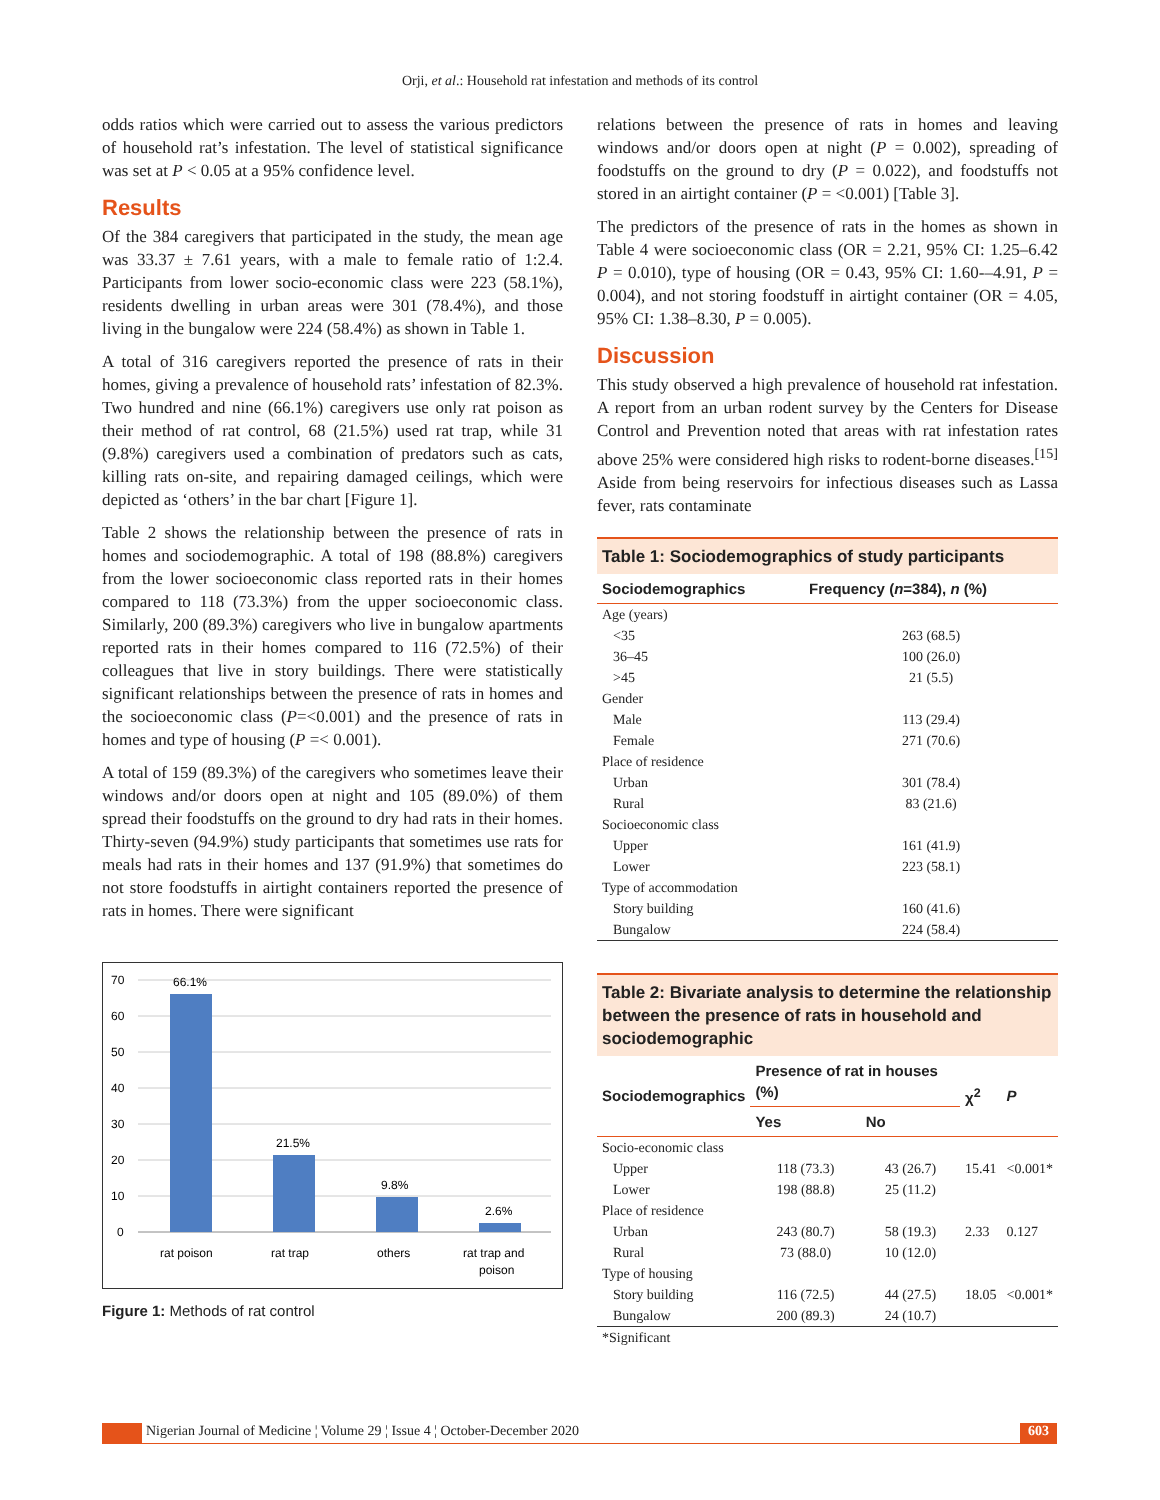Orji, et al.: Household rat infestation and methods of its control
odds ratios which were carried out to assess the various predictors of household rat’s infestation. The level of statistical significance was set at P < 0.05 at a 95% confidence level.
Results
Of the 384 caregivers that participated in the study, the mean age was 33.37 ± 7.61 years, with a male to female ratio of 1:2.4. Participants from lower socio-economic class were 223 (58.1%), residents dwelling in urban areas were 301 (78.4%), and those living in the bungalow were 224 (58.4%) as shown in Table 1.
A total of 316 caregivers reported the presence of rats in their homes, giving a prevalence of household rats’ infestation of 82.3%. Two hundred and nine (66.1%) caregivers use only rat poison as their method of rat control, 68 (21.5%) used rat trap, while 31 (9.8%) caregivers used a combination of predators such as cats, killing rats on-site, and repairing damaged ceilings, which were depicted as ‘others’ in the bar chart [Figure 1].
Table 2 shows the relationship between the presence of rats in homes and sociodemographic. A total of 198 (88.8%) caregivers from the lower socioeconomic class reported rats in their homes compared to 118 (73.3%) from the upper socioeconomic class. Similarly, 200 (89.3%) caregivers who live in bungalow apartments reported rats in their homes compared to 116 (72.5%) of their colleagues that live in story buildings. There were statistically significant relationships between the presence of rats in homes and the socioeconomic class (P=<0.001) and the presence of rats in homes and type of housing (P =< 0.001).
A total of 159 (89.3%) of the caregivers who sometimes leave their windows and/or doors open at night and 105 (89.0%) of them spread their foodstuffs on the ground to dry had rats in their homes. Thirty-seven (94.9%) study participants that sometimes use rats for meals had rats in their homes and 137 (91.9%) that sometimes do not store foodstuffs in airtight containers reported the presence of rats in homes. There were significant
70
60
50
40
30
20
10
0
66.1%
21.5%
9.8%
2.6%
rat poison
rat trap
others
rat trap and
poison
Figure 1: Methods of rat control
relations between the presence of rats in homes and leaving windows and/or doors open at night (P = 0.002), spreading of foodstuffs on the ground to dry (P = 0.022), and foodstuffs not stored in an airtight container (P = <0.001) [Table 3].
The predictors of the presence of rats in the homes as shown in Table 4 were socioeconomic class (OR = 2.21, 95% CI: 1.25–6.42 P = 0.010), type of housing (OR = 0.43, 95% CI: 1.60-–4.91, P = 0.004), and not storing foodstuff in airtight container (OR = 4.05, 95% CI: 1.38–8.30, P = 0.005).
Discussion
This study observed a high prevalence of household rat infestation. A report from an urban rodent survey by the Centers for Disease Control and Prevention noted that areas with rat infestation rates above 25% were considered high risks to rodent-borne diseases.<sup>[15]</sup> Aside from being reservoirs for infectious diseases such as Lassa fever, rats contaminate
Table 1: Sociodemographics of study participants
| Sociodemographics | Frequency ( n =384), n (%) |
| --- | --- |
| Age (years) | |
| <35 | 263 (68.5) |
| 36–45 | 100 (26.0) |
| >45 | 21 (5.5) |
| Gender | |
| Male | 113 (29.4) |
| Female | 271 (70.6) |
| Place of residence | |
| Urban | 301 (78.4) |
| Rural | 83 (21.6) |
| Socioeconomic class | |
| Upper | 161 (41.9) |
| Lower | 223 (58.1) |
| Type of accommodation | |
| Story building | 160 (41.6) |
| Bungalow | 224 (58.4) |
Table 2: Bivariate analysis to determine the relationship between the presence of rats in household and sociodemographic
| Sociodemographics | Presence of rat in houses (%) | | χ<sup>2</sup> | P |
| --- | --- | --- | --- | --- |
| | Yes | No | | |
| Socio-economic class | | | | |
| Upper | 118 (73.3) | 43 (26.7) | 15.41 | <0.001* |
| Lower | 198 (88.8) | 25 (11.2) | | |
| Place of residence | | | | |
| Urban | 243 (80.7) | 58 (19.3) | 2.33 | 0.127 |
| Rural | 73 (88.0) | 10 (12.0) | | |
| Type of housing | | | | |
| Story building | 116 (72.5) | 44 (27.5) | 18.05 | <0.001* |
| Bungalow | 200 (89.3) | 24 (10.7) | | |
| *Significant | | | | |
Nigerian Journal of Medicine ¦ Volume 29 ¦ Issue 4 ¦ October-December 2020 603